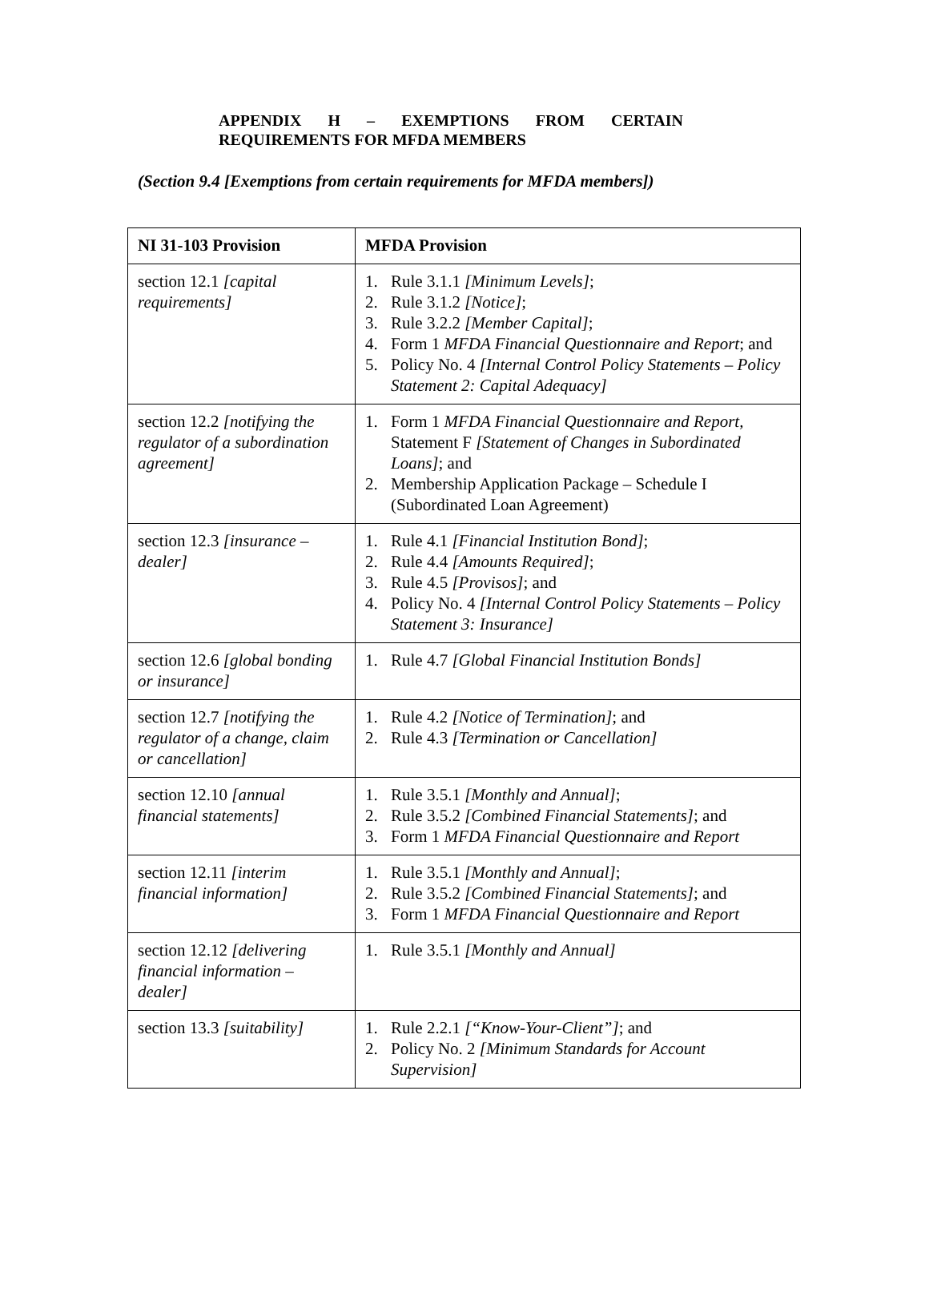APPENDIX H – EXEMPTIONS FROM CERTAIN REQUIREMENTS FOR MFDA MEMBERS
(Section 9.4 [Exemptions from certain requirements for MFDA members])
| NI 31-103 Provision | MFDA Provision |
| --- | --- |
| section 12.1 [capital requirements] | 1. Rule 3.1.1 [Minimum Levels] ; 2. Rule 3.1.2 [Notice] ; 3. Rule 3.2.2 [Member Capital] ; 4. Form 1 MFDA Financial Questionnaire and Report ; and 5. Policy No. 4 [Internal Control Policy Statements – Policy Statement 2: Capital Adequacy] |
| section 12.2 [notifying the regulator of a subordination agreement] | 1. Form 1 MFDA Financial Questionnaire and Report, Statement F [Statement of Changes in Subordinated Loans] ; and 2. Membership Application Package – Schedule I (Subordinated Loan Agreement) |
| section 12.3 [insurance – dealer] | 1. Rule 4.1 [Financial Institution Bond] ; 2. Rule 4.4 [Amounts Required] ; 3. Rule 4.5 [Provisos] ; and 4. Policy No. 4 [Internal Control Policy Statements – Policy Statement 3: Insurance] |
| section 12.6 [global bonding or insurance] | 1. Rule 4.7 [Global Financial Institution Bonds] |
| section 12.7 [notifying the regulator of a change, claim or cancellation] | 1. Rule 4.2 [Notice of Termination] ; and 2. Rule 4.3 [Termination or Cancellation] |
| section 12.10 [annual financial statements] | 1. Rule 3.5.1 [Monthly and Annual] ; 2. Rule 3.5.2 [Combined Financial Statements] ; and 3. Form 1 MFDA Financial Questionnaire and Report |
| section 12.11 [interim financial information] | 1. Rule 3.5.1 [Monthly and Annual] ; 2. Rule 3.5.2 [Combined Financial Statements] ; and 3. Form 1 MFDA Financial Questionnaire and Report |
| section 12.12 [delivering financial information – dealer] | 1. Rule 3.5.1 [Monthly and Annual] |
| section 13.3 [suitability] | 1. Rule 2.2.1 [“Know-Your-Client”] ; and 2. Policy No. 2 [Minimum Standards for Account Supervision] |